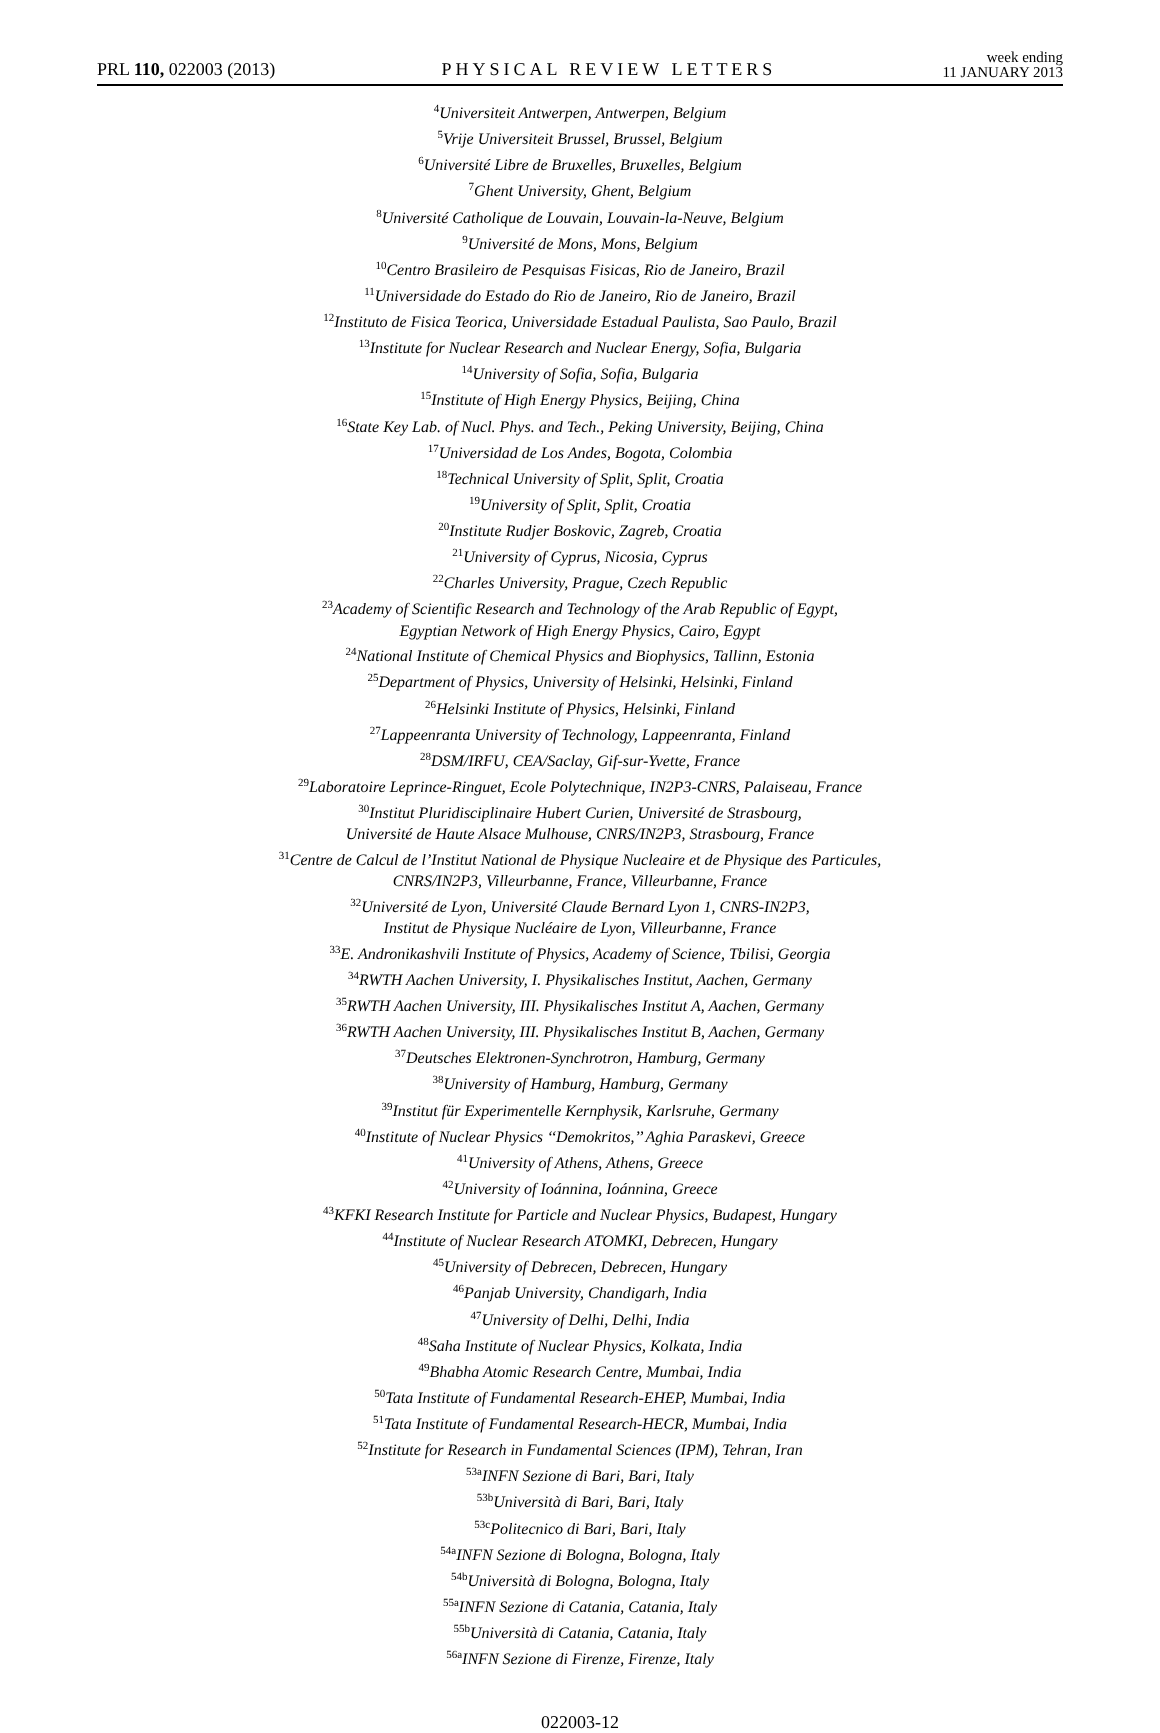PRL 110, 022003 (2013) PHYSICAL REVIEW LETTERS week ending
11 JANUARY 2013
<sup>4</sup> Universiteit Antwerpen, Antwerpen, Belgium
<sup>5</sup> Vrije Universiteit Brussel, Brussel, Belgium
<sup>6</sup> Université Libre de Bruxelles, Bruxelles, Belgium
<sup>7</sup> Ghent University, Ghent, Belgium
<sup>8</sup> Université Catholique de Louvain, Louvain-la-Neuve, Belgium
<sup>9</sup> Université de Mons, Mons, Belgium
<sup>10</sup> Centro Brasileiro de Pesquisas Fisicas, Rio de Janeiro, Brazil
<sup>11</sup> Universidade do Estado do Rio de Janeiro, Rio de Janeiro, Brazil
<sup>12</sup> Instituto de Fisica Teorica, Universidade Estadual Paulista, Sao Paulo, Brazil
<sup>13</sup> Institute for Nuclear Research and Nuclear Energy, Sofia, Bulgaria
<sup>14</sup> University of Sofia, Sofia, Bulgaria
<sup>15</sup> Institute of High Energy Physics, Beijing, China
<sup>16</sup> State Key Lab. of Nucl. Phys. and Tech., Peking University, Beijing, China
<sup>17</sup> Universidad de Los Andes, Bogota, Colombia
<sup>18</sup> Technical University of Split, Split, Croatia
<sup>19</sup> University of Split, Split, Croatia
<sup>20</sup> Institute Rudjer Boskovic, Zagreb, Croatia
<sup>21</sup> University of Cyprus, Nicosia, Cyprus
<sup>22</sup> Charles University, Prague, Czech Republic
<sup>23</sup> Academy of Scientific Research and Technology of the Arab Republic of Egypt,
Egyptian Network of High Energy Physics, Cairo, Egypt
<sup>24</sup> National Institute of Chemical Physics and Biophysics, Tallinn, Estonia
<sup>25</sup> Department of Physics, University of Helsinki, Helsinki, Finland
<sup>26</sup> Helsinki Institute of Physics, Helsinki, Finland
<sup>27</sup> Lappeenranta University of Technology, Lappeenranta, Finland
<sup>28</sup> DSM/IRFU, CEA/Saclay, Gif-sur-Yvette, France
<sup>29</sup> Laboratoire Leprince-Ringuet, Ecole Polytechnique, IN2P3-CNRS, Palaiseau, France
<sup>30</sup> Institut Pluridisciplinaire Hubert Curien, Université de Strasbourg,
Université de Haute Alsace Mulhouse, CNRS/IN2P3, Strasbourg, France
<sup>31</sup> Centre de Calcul de l’Institut National de Physique Nucleaire et de Physique des Particules,
CNRS/IN2P3, Villeurbanne, France, Villeurbanne, France
<sup>32</sup> Université de Lyon, Université Claude Bernard Lyon 1, CNRS-IN2P3,
Institut de Physique Nucléaire de Lyon, Villeurbanne, France
<sup>33</sup> E. Andronikashvili Institute of Physics, Academy of Science, Tbilisi, Georgia
<sup>34</sup> RWTH Aachen University, I. Physikalisches Institut, Aachen, Germany
<sup>35</sup> RWTH Aachen University, III. Physikalisches Institut A, Aachen, Germany
<sup>36</sup> RWTH Aachen University, III. Physikalisches Institut B, Aachen, Germany
<sup>37</sup> Deutsches Elektronen-Synchrotron, Hamburg, Germany
<sup>38</sup> University of Hamburg, Hamburg, Germany
<sup>39</sup> Institut für Experimentelle Kernphysik, Karlsruhe, Germany
<sup>40</sup> Institute of Nuclear Physics ‘‘Demokritos,’’ Aghia Paraskevi, Greece
<sup>41</sup> University of Athens, Athens, Greece
<sup>42</sup> University of Ioánnina, Ioánnina, Greece
<sup>43</sup>KFKI Research Institute for Particle and Nuclear Physics, Budapest, Hungary
<sup>44</sup> Institute of Nuclear Research ATOMKI, Debrecen, Hungary
<sup>45</sup> University of Debrecen, Debrecen, Hungary
<sup>46</sup> Panjab University, Chandigarh, India
<sup>47</sup> University of Delhi, Delhi, India
<sup>48</sup> Saha Institute of Nuclear Physics, Kolkata, India
<sup>49</sup> Bhabha Atomic Research Centre, Mumbai, India
<sup>50</sup> Tata Institute of Fundamental Research-EHEP, Mumbai, India
<sup>51</sup> Tata Institute of Fundamental Research-HECR, Mumbai, India
<sup>52</sup> Institute for Research in Fundamental Sciences (IPM), Tehran, Iran
<sup>53a</sup>INFN Sezione di Bari, Bari, Italy
<sup>53b</sup>Università di Bari, Bari, Italy
<sup>53c</sup>Politecnico di Bari, Bari, Italy
<sup>54a</sup>INFN Sezione di Bologna, Bologna, Italy
<sup>54b</sup>Università di Bologna, Bologna, Italy
<sup>55a</sup>INFN Sezione di Catania, Catania, Italy
<sup>55b</sup>Università di Catania, Catania, Italy
<sup>56a</sup>INFN Sezione di Firenze, Firenze, Italy
022003-12